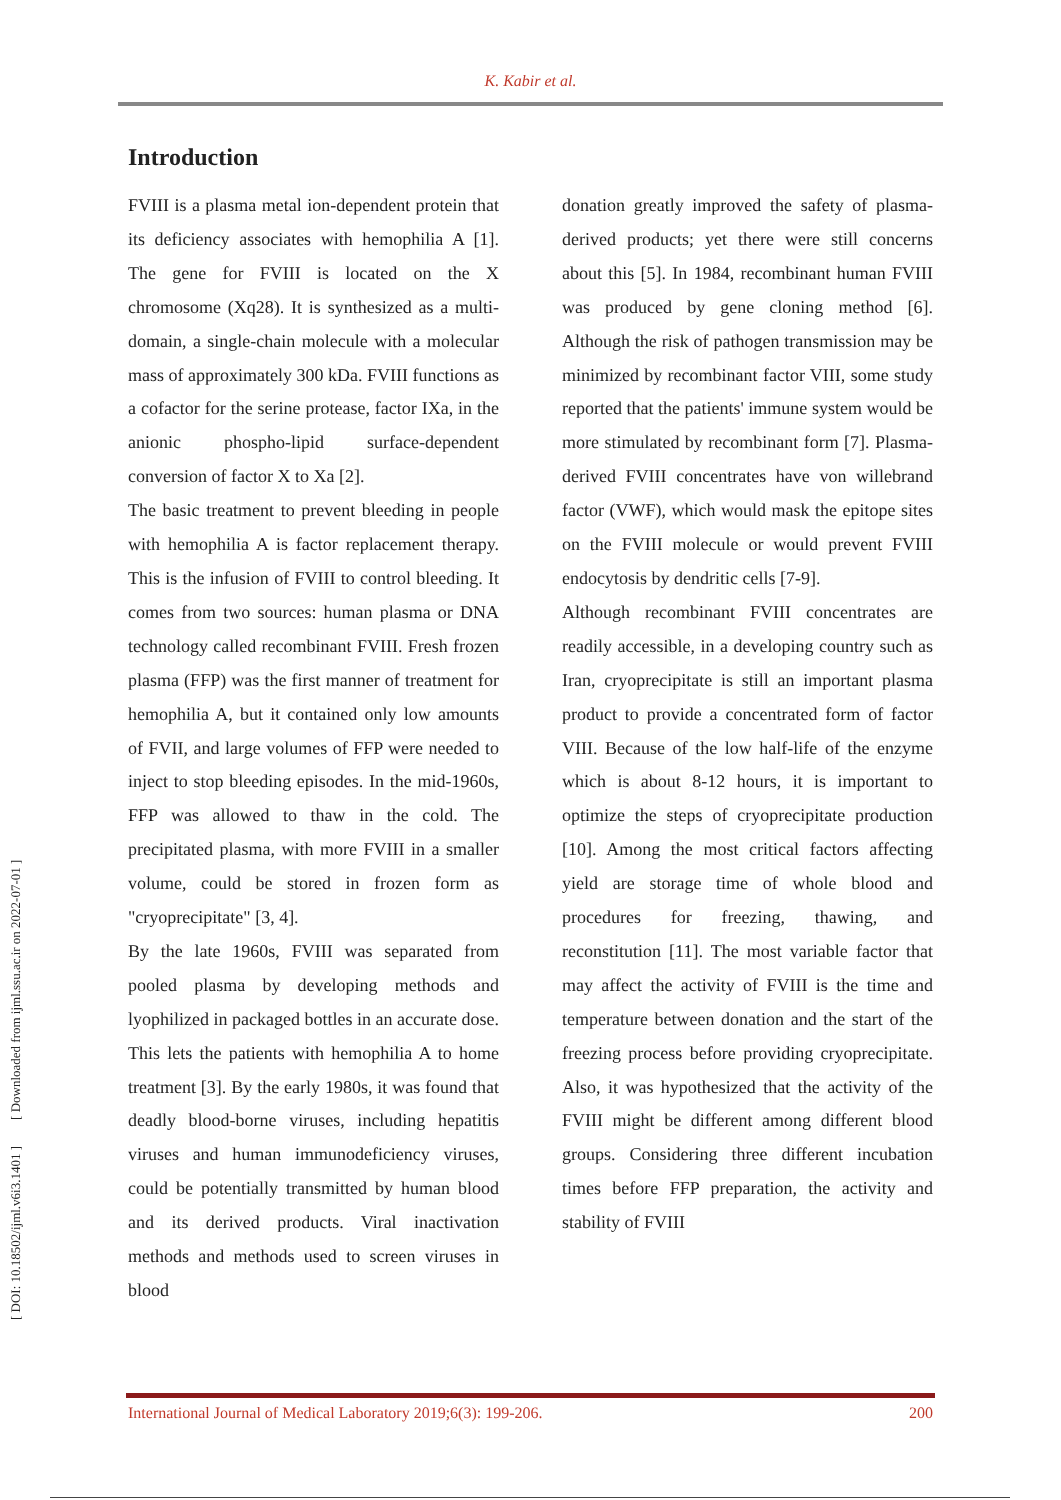K. Kabir et al.
Introduction
FVIII is a plasma metal ion-dependent protein that its deficiency associates with hemophilia A [1]. The gene for FVIII is located on the X chromosome (Xq28). It is synthesized as a multi-domain, a single-chain molecule with a molecular mass of approximately 300 kDa. FVIII functions as a cofactor for the serine protease, factor IXa, in the anionic phospho-lipid surface-dependent conversion of factor X to Xa [2].
The basic treatment to prevent bleeding in people with hemophilia A is factor replacement therapy. This is the infusion of FVIII to control bleeding. It comes from two sources: human plasma or DNA technology called recombinant FVIII. Fresh frozen plasma (FFP) was the first manner of treatment for hemophilia A, but it contained only low amounts of FVII, and large volumes of FFP were needed to inject to stop bleeding episodes. In the mid-1960s, FFP was allowed to thaw in the cold. The precipitated plasma, with more FVIII in a smaller volume, could be stored in frozen form as "cryoprecipitate" [3, 4].
By the late 1960s, FVIII was separated from pooled plasma by developing methods and lyophilized in packaged bottles in an accurate dose. This lets the patients with hemophilia A to home treatment [3]. By the early 1980s, it was found that deadly blood-borne viruses, including hepatitis viruses and human immunodeficiency viruses, could be potentially transmitted by human blood and its derived products. Viral inactivation methods and methods used to screen viruses in blood
donation greatly improved the safety of plasma-derived products; yet there were still concerns about this [5]. In 1984, recombinant human FVIII was produced by gene cloning method [6]. Although the risk of pathogen transmission may be minimized by recombinant factor VIII, some study reported that the patients' immune system would be more stimulated by recombinant form [7]. Plasma-derived FVIII concentrates have von willebrand factor (VWF), which would mask the epitope sites on the FVIII molecule or would prevent FVIII endocytosis by dendritic cells [7-9].
Although recombinant FVIII concentrates are readily accessible, in a developing country such as Iran, cryoprecipitate is still an important plasma product to provide a concentrated form of factor VIII. Because of the low half-life of the enzyme which is about 8-12 hours, it is important to optimize the steps of cryoprecipitate production [10]. Among the most critical factors affecting yield are storage time of whole blood and procedures for freezing, thawing, and reconstitution [11]. The most variable factor that may affect the activity of FVIII is the time and temperature between donation and the start of the freezing process before providing cryoprecipitate. Also, it was hypothesized that the activity of the FVIII might be different among different blood groups. Considering three different incubation times before FFP preparation, the activity and stability of FVIII
[ DOI: 10.18502/ijml.v6i3.1401 ] [ Downloaded from ijml.ssu.ac.ir on 2022-07-01 ]
International Journal of Medical Laboratory 2019;6(3): 199-206. 200